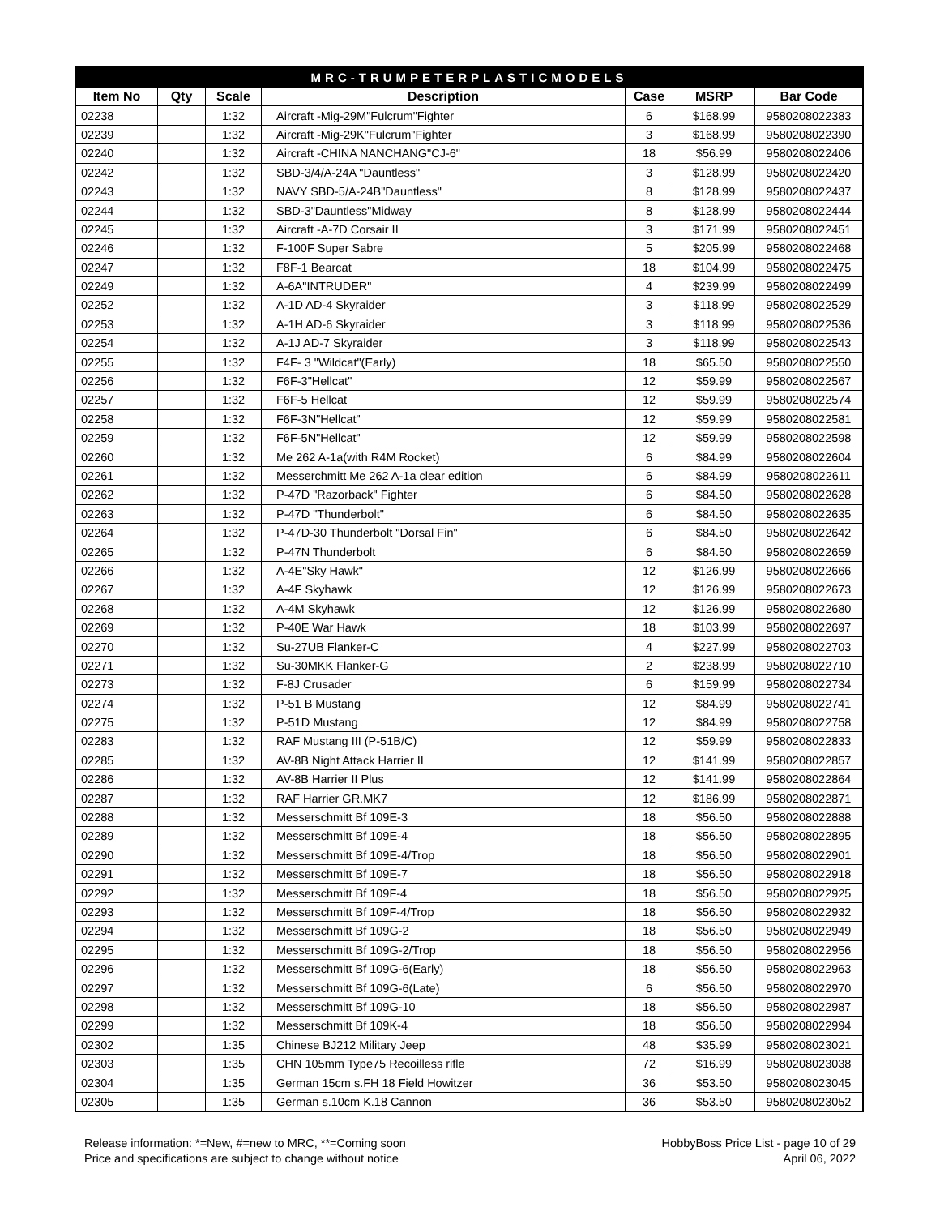| MRC-TRUMPETERPLASTICMODELS | | | | | | |
| Item No | Qty | Scale | Description | Case | MSRP | Bar Code |
| 02238 | | 1:32 | Aircraft -Mig-29M"Fulcrum"Fighter | 6 | $168.99 | 9580208022383 |
| 02239 | | 1:32 | Aircraft -Mig-29K"Fulcrum"Fighter | 3 | $168.99 | 9580208022390 |
| 02240 | | 1:32 | Aircraft -CHINA NANCHANG"CJ-6" | 18 | $56.99 | 9580208022406 |
| 02242 | | 1:32 | SBD-3/4/A-24A "Dauntless" | 3 | $128.99 | 9580208022420 |
| 02243 | | 1:32 | NAVY SBD-5/A-24B"Dauntless" | 8 | $128.99 | 9580208022437 |
| 02244 | | 1:32 | SBD-3"Dauntless"Midway | 8 | $128.99 | 9580208022444 |
| 02245 | | 1:32 | Aircraft -A-7D Corsair II | 3 | $171.99 | 9580208022451 |
| 02246 | | 1:32 | F-100F Super Sabre | 5 | $205.99 | 9580208022468 |
| 02247 | | 1:32 | F8F-1 Bearcat | 18 | $104.99 | 9580208022475 |
| 02249 | | 1:32 | A-6A"INTRUDER" | 4 | $239.99 | 9580208022499 |
| 02252 | | 1:32 | A-1D AD-4 Skyraider | 3 | $118.99 | 9580208022529 |
| 02253 | | 1:32 | A-1H AD-6 Skyraider | 3 | $118.99 | 9580208022536 |
| 02254 | | 1:32 | A-1J AD-7 Skyraider | 3 | $118.99 | 9580208022543 |
| 02255 | | 1:32 | F4F- 3 "Wildcat"(Early) | 18 | $65.50 | 9580208022550 |
| 02256 | | 1:32 | F6F-3"Hellcat" | 12 | $59.99 | 9580208022567 |
| 02257 | | 1:32 | F6F-5 Hellcat | 12 | $59.99 | 9580208022574 |
| 02258 | | 1:32 | F6F-3N"Hellcat" | 12 | $59.99 | 9580208022581 |
| 02259 | | 1:32 | F6F-5N"Hellcat" | 12 | $59.99 | 9580208022598 |
| 02260 | | 1:32 | Me 262 A-1a(with R4M Rocket) | 6 | $84.99 | 9580208022604 |
| 02261 | | 1:32 | Messerchmitt Me 262 A-1a clear edition | 6 | $84.99 | 9580208022611 |
| 02262 | | 1:32 | P-47D "Razorback" Fighter | 6 | $84.50 | 9580208022628 |
| 02263 | | 1:32 | P-47D "Thunderbolt" | 6 | $84.50 | 9580208022635 |
| 02264 | | 1:32 | P-47D-30 Thunderbolt "Dorsal Fin" | 6 | $84.50 | 9580208022642 |
| 02265 | | 1:32 | P-47N Thunderbolt | 6 | $84.50 | 9580208022659 |
| 02266 | | 1:32 | A-4E"Sky Hawk" | 12 | $126.99 | 9580208022666 |
| 02267 | | 1:32 | A-4F Skyhawk | 12 | $126.99 | 9580208022673 |
| 02268 | | 1:32 | A-4M Skyhawk | 12 | $126.99 | 9580208022680 |
| 02269 | | 1:32 | P-40E War Hawk | 18 | $103.99 | 9580208022697 |
| 02270 | | 1:32 | Su-27UB Flanker-C | 4 | $227.99 | 9580208022703 |
| 02271 | | 1:32 | Su-30MKK Flanker-G | 2 | $238.99 | 9580208022710 |
| 02273 | | 1:32 | F-8J Crusader | 6 | $159.99 | 9580208022734 |
| 02274 | | 1:32 | P-51 B Mustang | 12 | $84.99 | 9580208022741 |
| 02275 | | 1:32 | P-51D Mustang | 12 | $84.99 | 9580208022758 |
| 02283 | | 1:32 | RAF Mustang III (P-51B/C) | 12 | $59.99 | 9580208022833 |
| 02285 | | 1:32 | AV-8B Night Attack Harrier II | 12 | $141.99 | 9580208022857 |
| 02286 | | 1:32 | AV-8B Harrier II Plus | 12 | $141.99 | 9580208022864 |
| 02287 | | 1:32 | RAF Harrier GR.MK7 | 12 | $186.99 | 9580208022871 |
| 02288 | | 1:32 | Messerschmitt Bf 109E-3 | 18 | $56.50 | 9580208022888 |
| 02289 | | 1:32 | Messerschmitt Bf 109E-4 | 18 | $56.50 | 9580208022895 |
| 02290 | | 1:32 | Messerschmitt Bf 109E-4/Trop | 18 | $56.50 | 9580208022901 |
| 02291 | | 1:32 | Messerschmitt Bf 109E-7 | 18 | $56.50 | 9580208022918 |
| 02292 | | 1:32 | Messerschmitt Bf 109F-4 | 18 | $56.50 | 9580208022925 |
| 02293 | | 1:32 | Messerschmitt Bf 109F-4/Trop | 18 | $56.50 | 9580208022932 |
| 02294 | | 1:32 | Messerschmitt Bf 109G-2 | 18 | $56.50 | 9580208022949 |
| 02295 | | 1:32 | Messerschmitt Bf 109G-2/Trop | 18 | $56.50 | 9580208022956 |
| 02296 | | 1:32 | Messerschmitt Bf 109G-6(Early) | 18 | $56.50 | 9580208022963 |
| 02297 | | 1:32 | Messerschmitt Bf 109G-6(Late) | 6 | $56.50 | 9580208022970 |
| 02298 | | 1:32 | Messerschmitt Bf 109G-10 | 18 | $56.50 | 9580208022987 |
| 02299 | | 1:32 | Messerschmitt Bf 109K-4 | 18 | $56.50 | 9580208022994 |
| 02302 | | 1:35 | Chinese BJ212 Military Jeep | 48 | $35.99 | 9580208023021 |
| 02303 | | 1:35 | CHN 105mm Type75 Recoilless rifle | 72 | $16.99 | 9580208023038 |
| 02304 | | 1:35 | German 15cm s.FH 18 Field Howitzer | 36 | $53.50 | 9580208023045 |
| 02305 | | 1:35 | German s.10cm K.18 Cannon | 36 | $53.50 | 9580208023052 |
Release information: *=New, #=new to MRC, **=Coming soon
Price and specifications are subject to change without notice
HobbyBoss Price List - page 10 of 29
April 06, 2022